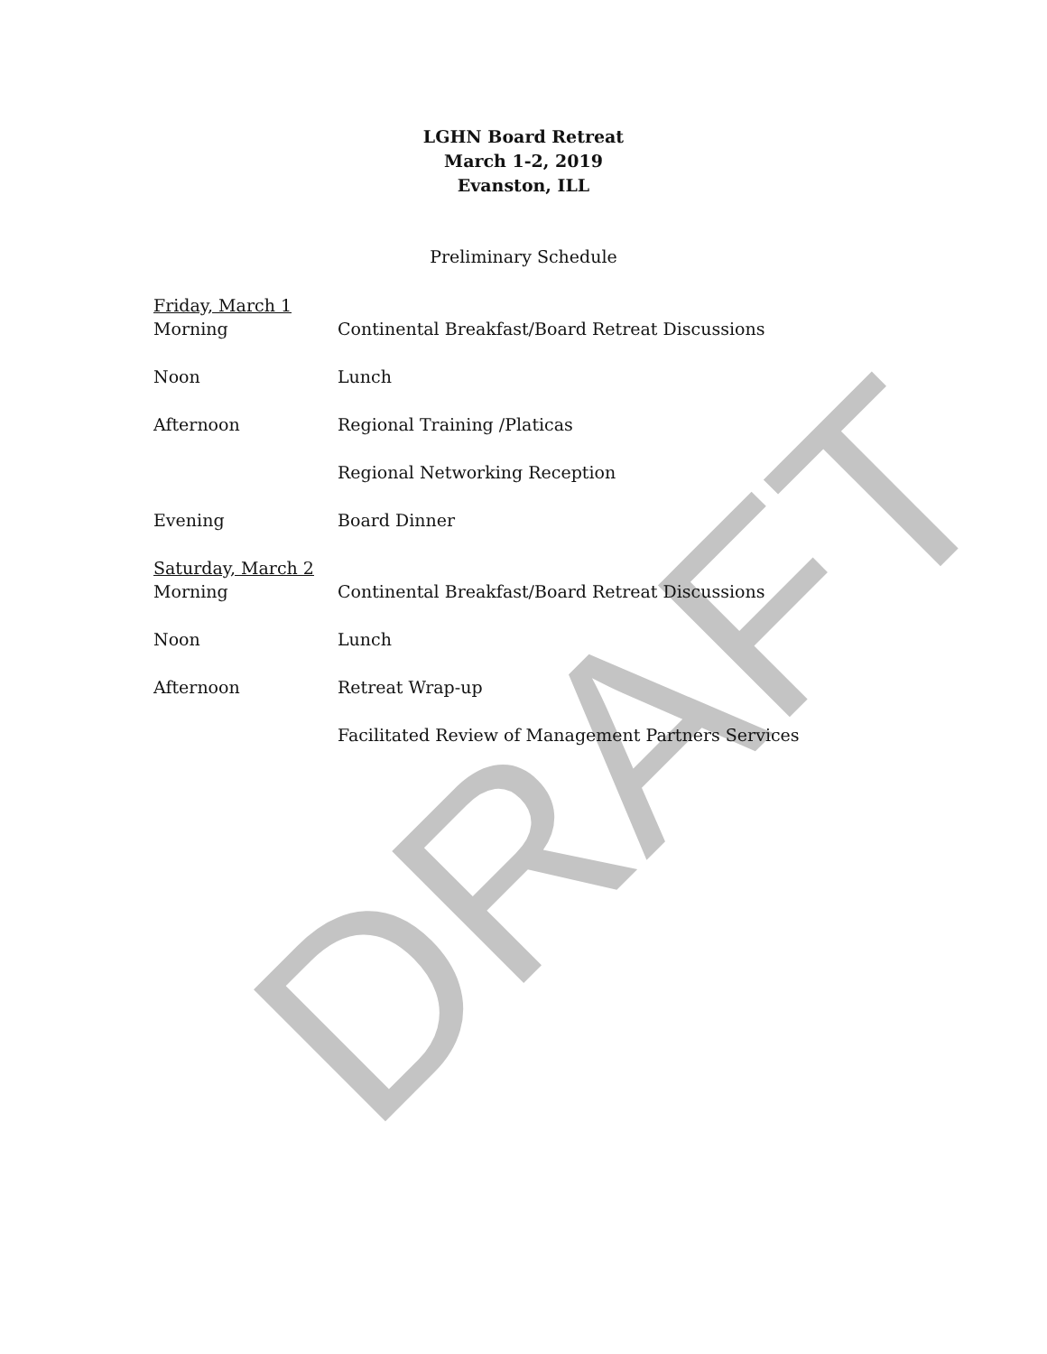LGHN Board Retreat
March 1-2, 2019
Evanston, ILL
Preliminary Schedule
Friday, March 1
Morning Continental Breakfast/Board Retreat Discussions
Noon Lunch
Afternoon Regional Training /Platicas
Regional Networking Reception
Evening Board Dinner
Saturday, March 2
Morning Continental Breakfast/Board Retreat Discussions
Noon Lunch
Afternoon Retreat Wrap-up
Facilitated Review of Management Partners Services
DRAFT